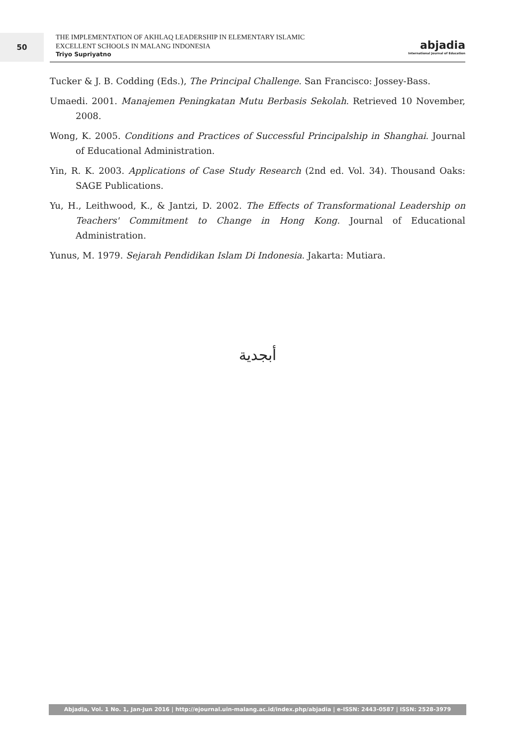50
THE IMPLEMENTATION OF AKHLAQ LEADERSHIP IN ELEMENTARY ISLAMIC
EXCELLENT SCHOOLS IN MALANG INDONESIA
Triyo Supriyatno
abjadia
International Journal of Education
Tucker & J. B. Codding (Eds.), The Principal Challenge. San Francisco: Jossey-Bass.
Umaedi. 2001. Manajemen Peningkatan Mutu Berbasis Sekolah. Retrieved 10 November, 2008.
Wong, K. 2005. Conditions and Practices of Successful Principalship in Shanghai. Journal of Educational Administration.
Yin, R. K. 2003. Applications of Case Study Research (2nd ed. Vol. 34). Thousand Oaks: SAGE Publications.
Yu, H., Leithwood, K., & Jantzi, D. 2002. The Effects of Transformational Leadership on Teachers' Commitment to Change in Hong Kong. Journal of Educational Administration.
Yunus, M. 1979. Sejarah Pendidikan Islam Di Indonesia. Jakarta: Mutiara.
أبجدية
Abjadia, Vol. 1 No. 1, Jan-Jun 2016 | http://ejournal.uin-malang.ac.id/index.php/abjadia | e-ISSN: 2443-0587 | ISSN: 2528-3979